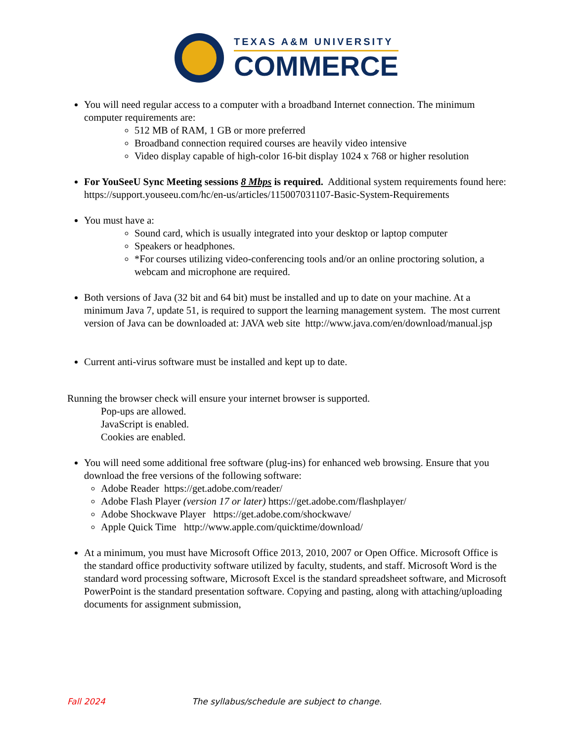TEXAS A&M UNIVERSITY
COMMERCE
You will need regular access to a computer with a broadband Internet connection. The minimum computer requirements are:
512 MB of RAM, 1 GB or more preferred
Broadband connection required courses are heavily video intensive
Video display capable of high-color 16-bit display 1024 x 768 or higher resolution
For YouSeeU Sync Meeting sessions 8 Mbps is required. Additional system requirements found here: https://support.youseeu.com/hc/en-us/articles/115007031107-Basic-System-Requirements
You must have a:
Sound card, which is usually integrated into your desktop or laptop computer
Speakers or headphones.
*For courses utilizing video-conferencing tools and/or an online proctoring solution, a webcam and microphone are required.
Both versions of Java (32 bit and 64 bit) must be installed and up to date on your machine. At a minimum Java 7, update 51, is required to support the learning management system. The most current version of Java can be downloaded at: JAVA web site http://www.java.com/en/download/manual.jsp
Current anti-virus software must be installed and kept up to date.
Running the browser check will ensure your internet browser is supported.
Pop-ups are allowed.
JavaScript is enabled.
Cookies are enabled.
You will need some additional free software (plug-ins) for enhanced web browsing. Ensure that you download the free versions of the following software:
Adobe Reader https://get.adobe.com/reader/
Adobe Flash Player (version 17 or later) https://get.adobe.com/flashplayer/
Adobe Shockwave Player https://get.adobe.com/shockwave/
Apple Quick Time http://www.apple.com/quicktime/download/
At a minimum, you must have Microsoft Office 2013, 2010, 2007 or Open Office. Microsoft Office is the standard office productivity software utilized by faculty, students, and staff. Microsoft Word is the standard word processing software, Microsoft Excel is the standard spreadsheet software, and Microsoft PowerPoint is the standard presentation software. Copying and pasting, along with attaching/uploading documents for assignment submission,
Fall 2024 The syllabus/schedule are subject to change.